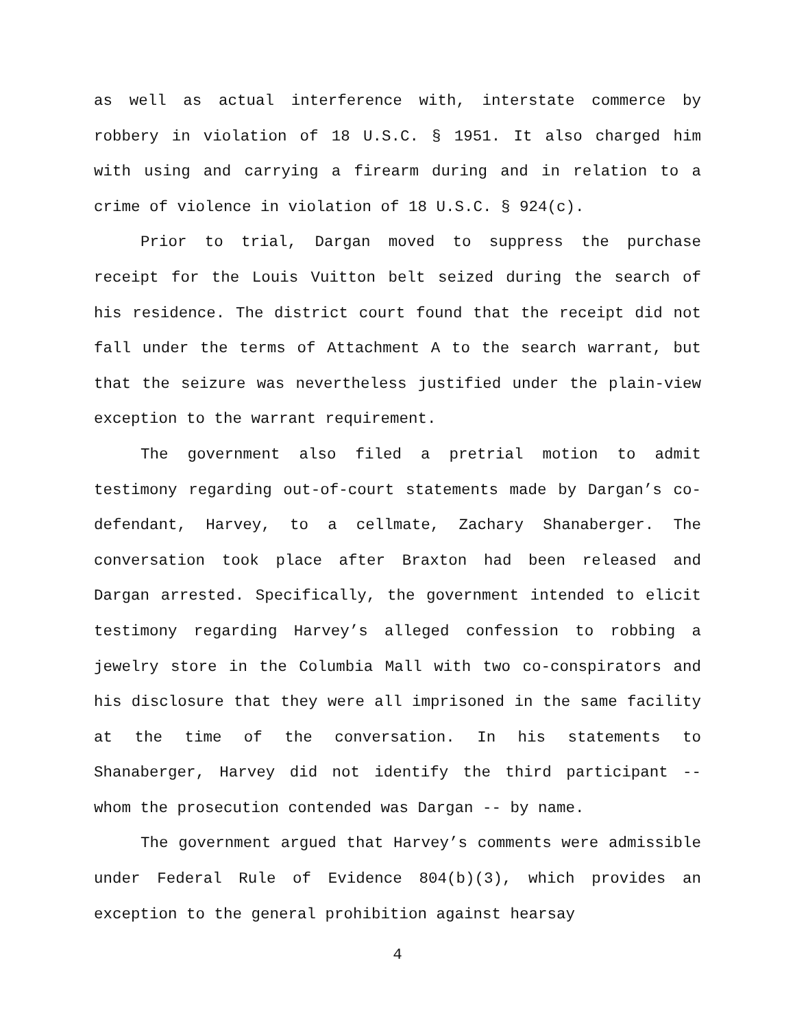as well as actual interference with, interstate commerce by robbery in violation of 18 U.S.C. § 1951. It also charged him with using and carrying a firearm during and in relation to a crime of violence in violation of 18 U.S.C. § 924(c).
Prior to trial, Dargan moved to suppress the purchase receipt for the Louis Vuitton belt seized during the search of his residence. The district court found that the receipt did not fall under the terms of Attachment A to the search warrant, but that the seizure was nevertheless justified under the plain-view exception to the warrant requirement.
The government also filed a pretrial motion to admit testimony regarding out-of-court statements made by Dargan’s co-defendant, Harvey, to a cellmate, Zachary Shanaberger. The conversation took place after Braxton had been released and Dargan arrested. Specifically, the government intended to elicit testimony regarding Harvey’s alleged confession to robbing a jewelry store in the Columbia Mall with two co-conspirators and his disclosure that they were all imprisoned in the same facility at the time of the conversation. In his statements to Shanaberger, Harvey did not identify the third participant -- whom the prosecution contended was Dargan -- by name.
The government argued that Harvey’s comments were admissible under Federal Rule of Evidence 804(b)(3), which provides an exception to the general prohibition against hearsay
4